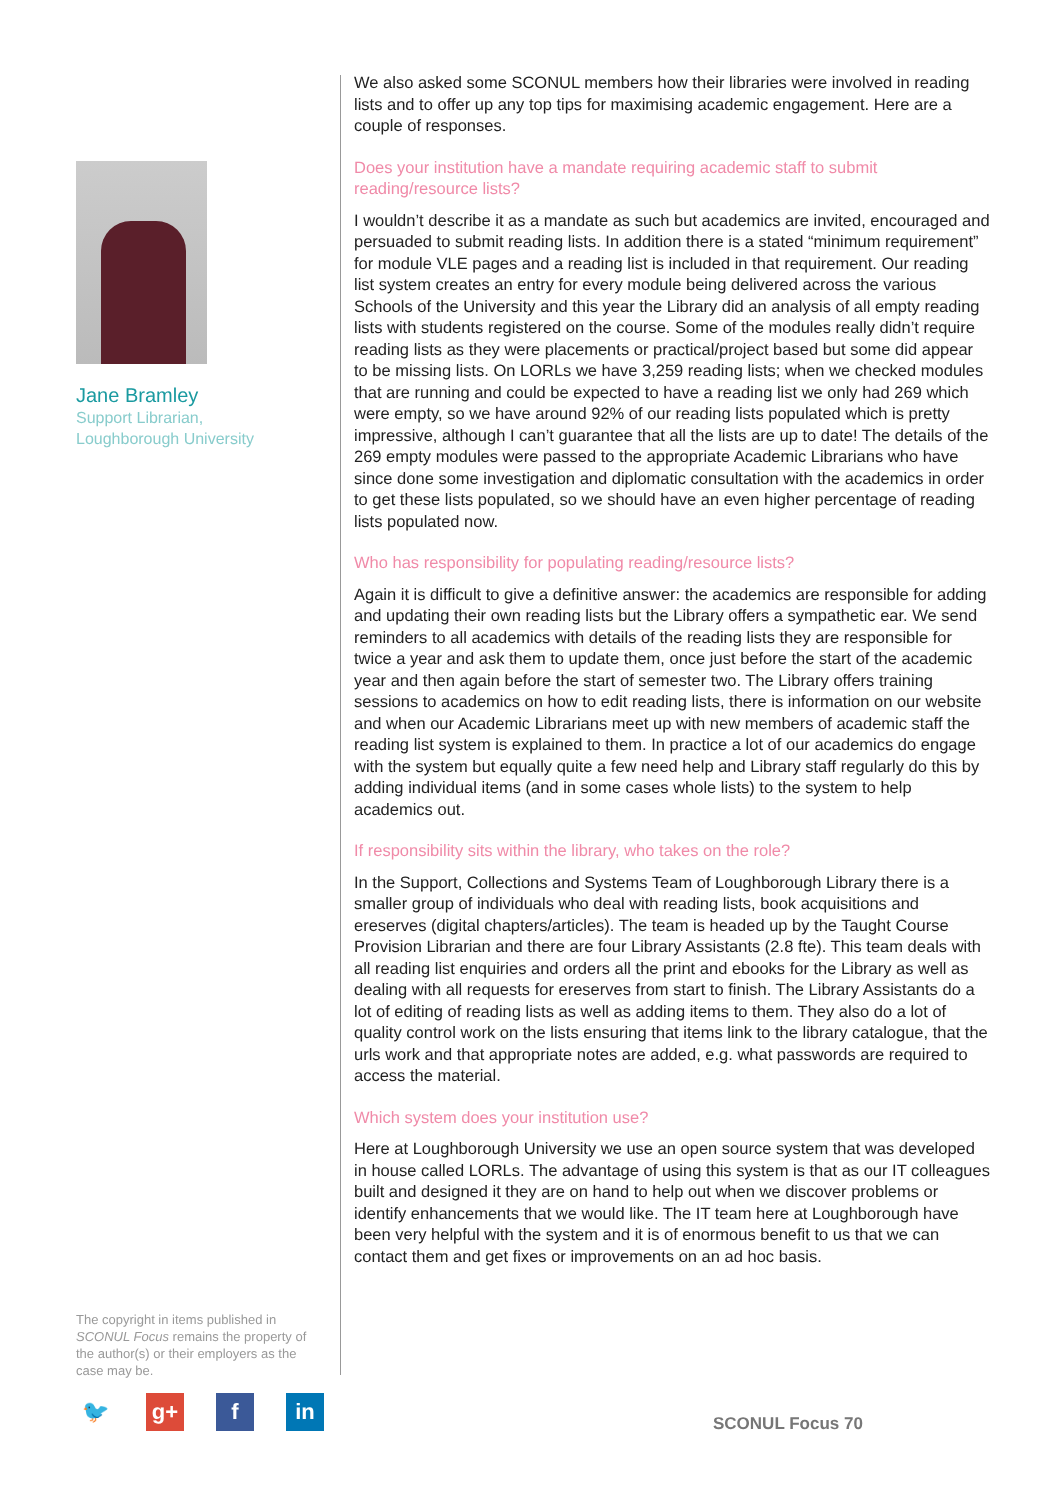Jane Bramley
Support Librarian,
Loughborough University
The copyright in items published in SCONUL Focus remains the property of the author(s) or their employers as the case may be.
🐦 g+ f in
We also asked some SCONUL members how their libraries were involved in reading lists and to offer up any top tips for maximising academic engagement. Here are a couple of responses.
Does your institution have a mandate requiring academic staff to submit reading/resource lists?
I wouldn’t describe it as a mandate as such but academics are invited, encouraged and persuaded to submit reading lists. In addition there is a stated “minimum requirement” for module VLE pages and a reading list is included in that requirement. Our reading list system creates an entry for every module being delivered across the various Schools of the University and this year the Library did an analysis of all empty reading lists with students registered on the course. Some of the modules really didn’t require reading lists as they were placements or practical/project based but some did appear to be missing lists. On LORLs we have 3,259 reading lists; when we checked modules that are running and could be expected to have a reading list we only had 269 which were empty, so we have around 92% of our reading lists populated which is pretty impressive, although I can’t guarantee that all the lists are up to date! The details of the 269 empty modules were passed to the appropriate Academic Librarians who have since done some investigation and diplomatic consultation with the academics in order to get these lists populated, so we should have an even higher percentage of reading lists populated now.
Who has responsibility for populating reading/resource lists?
Again it is difficult to give a definitive answer: the academics are responsible for adding and updating their own reading lists but the Library offers a sympathetic ear. We send reminders to all academics with details of the reading lists they are responsible for twice a year and ask them to update them, once just before the start of the academic year and then again before the start of semester two. The Library offers training sessions to academics on how to edit reading lists, there is information on our website and when our Academic Librarians meet up with new members of academic staff the reading list system is explained to them. In practice a lot of our academics do engage with the system but equally quite a few need help and Library staff regularly do this by adding individual items (and in some cases whole lists) to the system to help academics out.
If responsibility sits within the library, who takes on the role?
In the Support, Collections and Systems Team of Loughborough Library there is a smaller group of individuals who deal with reading lists, book acquisitions and ereserves (digital chapters/articles). The team is headed up by the Taught Course Provision Librarian and there are four Library Assistants (2.8 fte). This team deals with all reading list enquiries and orders all the print and ebooks for the Library as well as dealing with all requests for ereserves from start to finish. The Library Assistants do a lot of editing of reading lists as well as adding items to them. They also do a lot of quality control work on the lists ensuring that items link to the library catalogue, that the urls work and that appropriate notes are added, e.g. what passwords are required to access the material.
Which system does your institution use?
Here at Loughborough University we use an open source system that was developed in house called LORLs. The advantage of using this system is that as our IT colleagues built and designed it they are on hand to help out when we discover problems or identify enhancements that we would like. The IT team here at Loughborough have been very helpful with the system and it is of enormous benefit to us that we can contact them and get fixes or improvements on an ad hoc basis.
SCONUL Focus 70